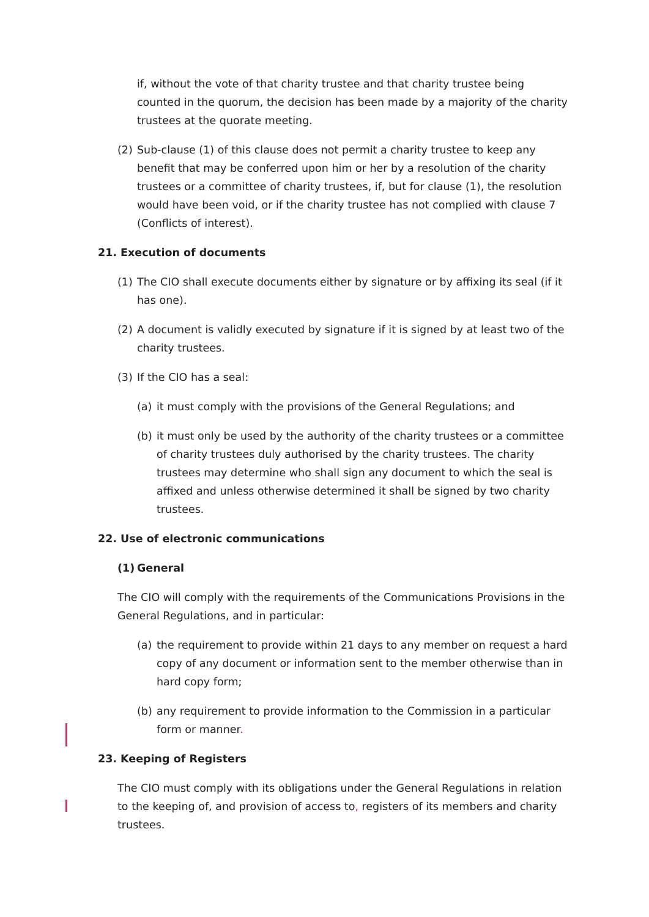if, without the vote of that charity trustee and that charity trustee being counted in the quorum, the decision has been made by a majority of the charity trustees at the quorate meeting.
(2) Sub-clause (1) of this clause does not permit a charity trustee to keep any benefit that may be conferred upon him or her by a resolution of the charity trustees or a committee of charity trustees, if, but for clause (1), the resolution would have been void, or if the charity trustee has not complied with clause 7 (Conflicts of interest).
21. Execution of documents
(1) The CIO shall execute documents either by signature or by affixing its seal (if it has one).
(2) A document is validly executed by signature if it is signed by at least two of the charity trustees.
(3) If the CIO has a seal:
(a) it must comply with the provisions of the General Regulations; and
(b) it must only be used by the authority of the charity trustees or a committee of charity trustees duly authorised by the charity trustees. The charity trustees may determine who shall sign any document to which the seal is affixed and unless otherwise determined it shall be signed by two charity trustees.
22. Use of electronic communications
(1) General
The CIO will comply with the requirements of the Communications Provisions in the General Regulations, and in particular:
(a) the requirement to provide within 21 days to any member on request a hard copy of any document or information sent to the member otherwise than in hard copy form;
(b) any requirement to provide information to the Commission in a particular form or manner.
23. Keeping of Registers
The CIO must comply with its obligations under the General Regulations in relation to the keeping of, and provision of access to, registers of its members and charity trustees.